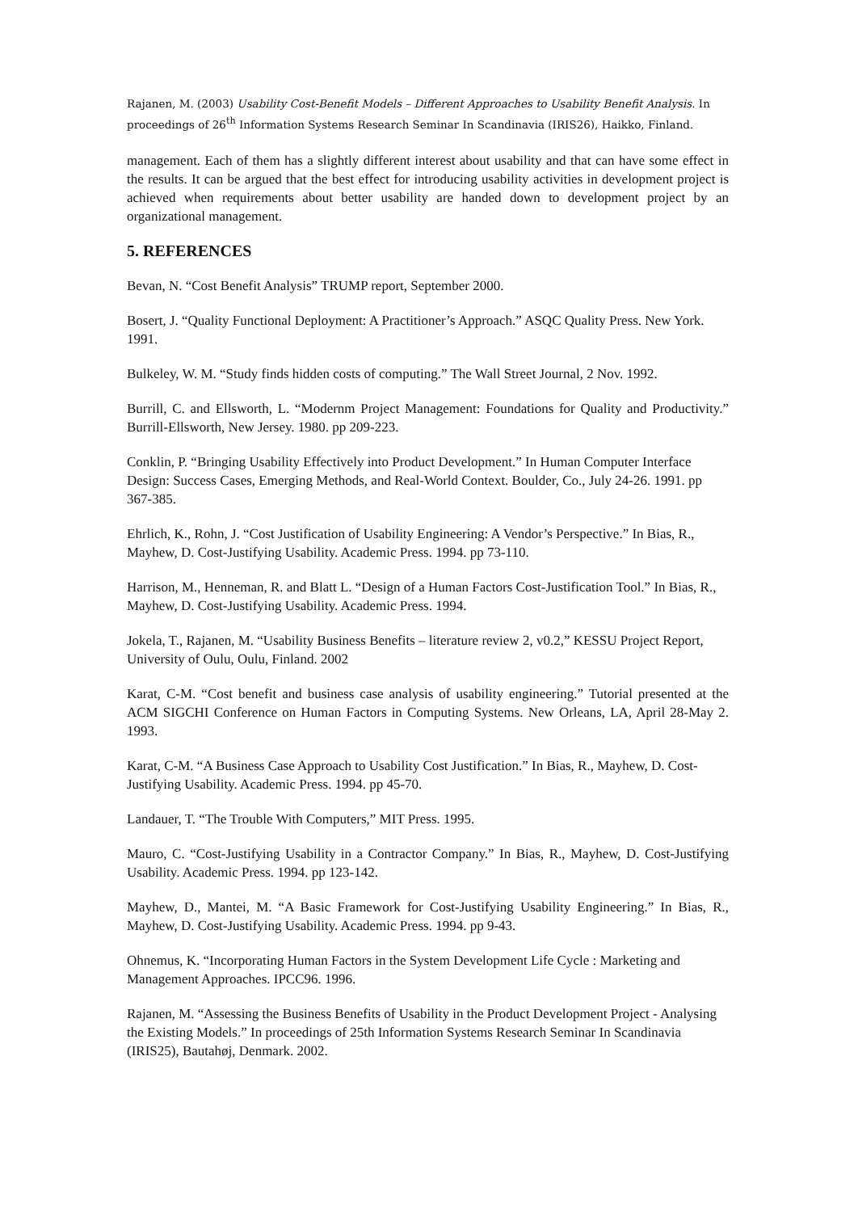Rajanen, M. (2003) Usability Cost-Benefit Models – Different Approaches to Usability Benefit Analysis. In proceedings of 26<sup>th</sup> Information Systems Research Seminar In Scandinavia (IRIS26), Haikko, Finland.
management. Each of them has a slightly different interest about usability and that can have some effect in the results. It can be argued that the best effect for introducing usability activities in development project is achieved when requirements about better usability are handed down to development project by an organizational management.
5. REFERENCES
Bevan, N. “Cost Benefit Analysis” TRUMP report, September 2000.
Bosert, J. “Quality Functional Deployment: A Practitioner’s Approach.” ASQC Quality Press. New York. 1991.
Bulkeley, W. M. “Study finds hidden costs of computing.” The Wall Street Journal, 2 Nov. 1992.
Burrill, C. and Ellsworth, L. “Modernm Project Management: Foundations for Quality and Productivity.” Burrill-Ellsworth, New Jersey. 1980. pp 209-223.
Conklin, P. “Bringing Usability Effectively into Product Development.” In Human Computer Interface Design: Success Cases, Emerging Methods, and Real-World Context. Boulder, Co., July 24-26. 1991. pp 367-385.
Ehrlich, K., Rohn, J. “Cost Justification of Usability Engineering: A Vendor’s Perspective.” In Bias, R., Mayhew, D. Cost-Justifying Usability. Academic Press. 1994. pp 73-110.
Harrison, M., Henneman, R. and Blatt L. “Design of a Human Factors Cost-Justification Tool.” In Bias, R., Mayhew, D. Cost-Justifying Usability. Academic Press. 1994.
Jokela, T., Rajanen, M. “Usability Business Benefits – literature review 2, v0.2,” KESSU Project Report, University of Oulu, Oulu, Finland. 2002
Karat, C-M. “Cost benefit and business case analysis of usability engineering.” Tutorial presented at the ACM SIGCHI Conference on Human Factors in Computing Systems. New Orleans, LA, April 28-May 2. 1993.
Karat, C-M. “A Business Case Approach to Usability Cost Justification.” In Bias, R., Mayhew, D. Cost-Justifying Usability. Academic Press. 1994. pp 45-70.
Landauer, T. “The Trouble With Computers,” MIT Press. 1995.
Mauro, C. “Cost-Justifying Usability in a Contractor Company.” In Bias, R., Mayhew, D. Cost-Justifying Usability. Academic Press. 1994. pp 123-142.
Mayhew, D., Mantei, M. “A Basic Framework for Cost-Justifying Usability Engineering.” In Bias, R., Mayhew, D. Cost-Justifying Usability. Academic Press. 1994. pp 9-43.
Ohnemus, K. “Incorporating Human Factors in the System Development Life Cycle : Marketing and Management Approaches. IPCC96. 1996.
Rajanen, M. “Assessing the Business Benefits of Usability in the Product Development Project - Analysing the Existing Models.” In proceedings of 25th Information Systems Research Seminar In Scandinavia (IRIS25), Bautahøj, Denmark. 2002.